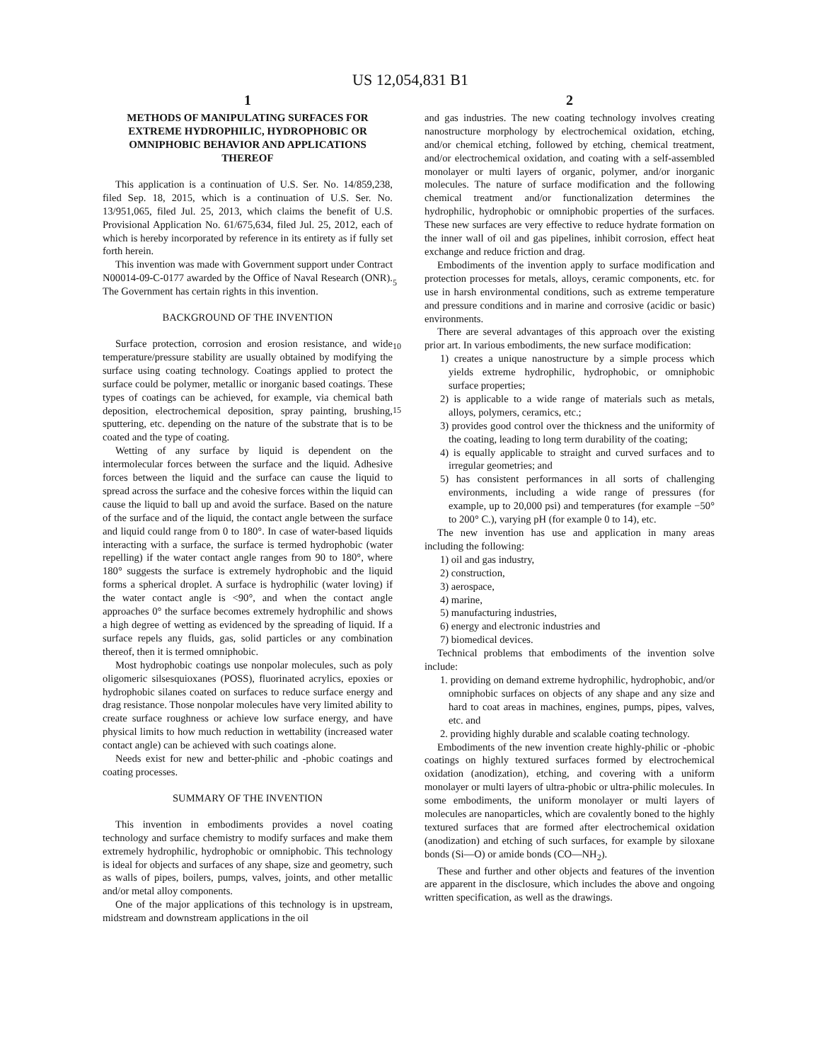US 12,054,831 B1
1
METHODS OF MANIPULATING SURFACES FOR EXTREME HYDROPHILIC, HYDROPHOBIC OR OMNIPHOBIC BEHAVIOR AND APPLICATIONS THEREOF
This application is a continuation of U.S. Ser. No. 14/859,238, filed Sep. 18, 2015, which is a continuation of U.S. Ser. No. 13/951,065, filed Jul. 25, 2013, which claims the benefit of U.S. Provisional Application No. 61/675,634, filed Jul. 25, 2012, each of which is hereby incorporated by reference in its entirety as if fully set forth herein.
This invention was made with Government support under Contract N00014-09-C-0177 awarded by the Office of Naval Research (ONR). The Government has certain rights in this invention.
BACKGROUND OF THE INVENTION
Surface protection, corrosion and erosion resistance, and wide temperature/pressure stability are usually obtained by modifying the surface using coating technology. Coatings applied to protect the surface could be polymer, metallic or inorganic based coatings. These types of coatings can be achieved, for example, via chemical bath deposition, electrochemical deposition, spray painting, brushing, sputtering, etc. depending on the nature of the substrate that is to be coated and the type of coating.
Wetting of any surface by liquid is dependent on the intermolecular forces between the surface and the liquid. Adhesive forces between the liquid and the surface can cause the liquid to spread across the surface and the cohesive forces within the liquid can cause the liquid to ball up and avoid the surface. Based on the nature of the surface and of the liquid, the contact angle between the surface and liquid could range from 0 to 180°. In case of water-based liquids interacting with a surface, the surface is termed hydrophobic (water repelling) if the water contact angle ranges from 90 to 180°, where 180° suggests the surface is extremely hydrophobic and the liquid forms a spherical droplet. A surface is hydrophilic (water loving) if the water contact angle is <90°, and when the contact angle approaches 0° the surface becomes extremely hydrophilic and shows a high degree of wetting as evidenced by the spreading of liquid. If a surface repels any fluids, gas, solid particles or any combination thereof, then it is termed omniphobic.
Most hydrophobic coatings use nonpolar molecules, such as poly oligomeric silsesquioxanes (POSS), fluorinated acrylics, epoxies or hydrophobic silanes coated on surfaces to reduce surface energy and drag resistance. Those nonpolar molecules have very limited ability to create surface roughness or achieve low surface energy, and have physical limits to how much reduction in wettability (increased water contact angle) can be achieved with such coatings alone.
Needs exist for new and better-philic and -phobic coatings and coating processes.
SUMMARY OF THE INVENTION
This invention in embodiments provides a novel coating technology and surface chemistry to modify surfaces and make them extremely hydrophilic, hydrophobic or omniphobic. This technology is ideal for objects and surfaces of any shape, size and geometry, such as walls of pipes, boilers, pumps, valves, joints, and other metallic and/or metal alloy components.
One of the major applications of this technology is in upstream, midstream and downstream applications in the oil
5
10
15
2
and gas industries. The new coating technology involves creating nanostructure morphology by electrochemical oxidation, etching, and/or chemical etching, followed by etching, chemical treatment, and/or electrochemical oxidation, and coating with a self-assembled monolayer or multi layers of organic, polymer, and/or inorganic molecules. The nature of surface modification and the following chemical treatment and/or functionalization determines the hydrophilic, hydrophobic or omniphobic properties of the surfaces. These new surfaces are very effective to reduce hydrate formation on the inner wall of oil and gas pipelines, inhibit corrosion, effect heat exchange and reduce friction and drag.
Embodiments of the invention apply to surface modification and protection processes for metals, alloys, ceramic components, etc. for use in harsh environmental conditions, such as extreme temperature and pressure conditions and in marine and corrosive (acidic or basic) environments.
There are several advantages of this approach over the existing prior art. In various embodiments, the new surface modification:
1) creates a unique nanostructure by a simple process which yields extreme hydrophilic, hydrophobic, or omniphobic surface properties;
2) is applicable to a wide range of materials such as metals, alloys, polymers, ceramics, etc.;
3) provides good control over the thickness and the uniformity of the coating, leading to long term durability of the coating;
4) is equally applicable to straight and curved surfaces and to irregular geometries; and
5) has consistent performances in all sorts of challenging environments, including a wide range of pressures (for example, up to 20,000 psi) and temperatures (for example −50° to 200° C.), varying pH (for example 0 to 14), etc.
The new invention has use and application in many areas including the following:
1) oil and gas industry,
2) construction,
3) aerospace,
4) marine,
5) manufacturing industries,
6) energy and electronic industries and
7) biomedical devices.
Technical problems that embodiments of the invention solve include:
1. providing on demand extreme hydrophilic, hydrophobic, and/or omniphobic surfaces on objects of any shape and any size and hard to coat areas in machines, engines, pumps, pipes, valves, etc. and
2. providing highly durable and scalable coating technology.
Embodiments of the new invention create highly-philic or -phobic coatings on highly textured surfaces formed by electrochemical oxidation (anodization), etching, and covering with a uniform monolayer or multi layers of ultra-phobic or ultra-philic molecules. In some embodiments, the uniform monolayer or multi layers of molecules are nanoparticles, which are covalently boned to the highly textured surfaces that are formed after electrochemical oxidation (anodization) and etching of such surfaces, for example by siloxane bonds (Si—O) or amide bonds (CO—NH<sub>2</sub>).
These and further and other objects and features of the invention are apparent in the disclosure, which includes the above and ongoing written specification, as well as the drawings.